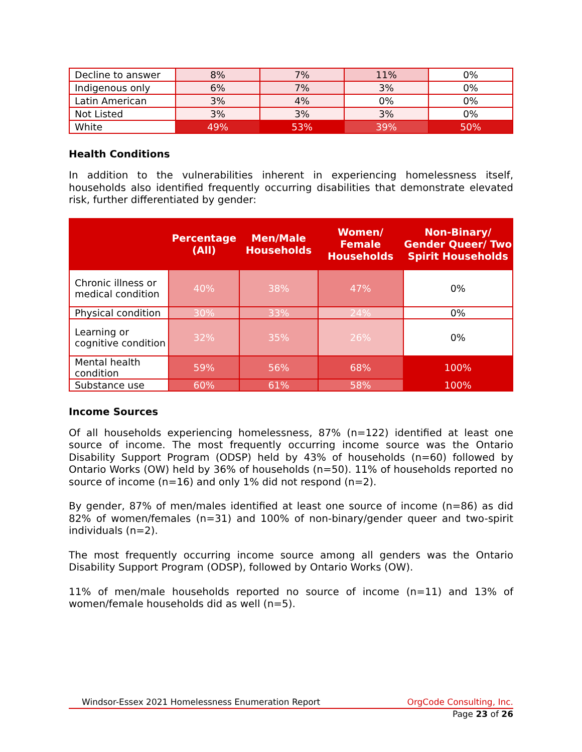| Decline to answer | 8% | 7% | 11% | 0% |
| Indigenous only | 6% | 7% | 3% | 0% |
| Latin American | 3% | 4% | 0% | 0% |
| Not Listed | 3% | 3% | 3% | 0% |
| White | 49% | 53% | 39% | 50% |
Health Conditions
In addition to the vulnerabilities inherent in experiencing homelessness itself, households also identified frequently occurring disabilities that demonstrate elevated risk, further differentiated by gender:
| | Percentage (All) | Men/Male Households | Women/ Female Households | Non-Binary/ Gender Queer/ Two Spirit Households |
| --- | --- | --- | --- | --- |
| Chronic illness or medical condition | 40% | 38% | 47% | 0% |
| Physical condition | 30% | 33% | 24% | 0% |
| Learning or cognitive condition | 32% | 35% | 26% | 0% |
| Mental health condition | 59% | 56% | 68% | 100% |
| Substance use | 60% | 61% | 58% | 100% |
Income Sources
Of all households experiencing homelessness, 87% (n=122) identified at least one source of income. The most frequently occurring income source was the Ontario Disability Support Program (ODSP) held by 43% of households (n=60) followed by Ontario Works (OW) held by 36% of households (n=50). 11% of households reported no source of income (n=16) and only 1% did not respond (n=2).
By gender, 87% of men/males identified at least one source of income (n=86) as did 82% of women/females (n=31) and 100% of non-binary/gender queer and two-spirit individuals (n=2).
The most frequently occurring income source among all genders was the Ontario Disability Support Program (ODSP), followed by Ontario Works (OW).
11% of men/male households reported no source of income (n=11) and 13% of women/female households did as well (n=5).
Windsor-Essex 2021 Homelessness Enumeration Report OrgCode Consulting, Inc.
Page 23 of 26